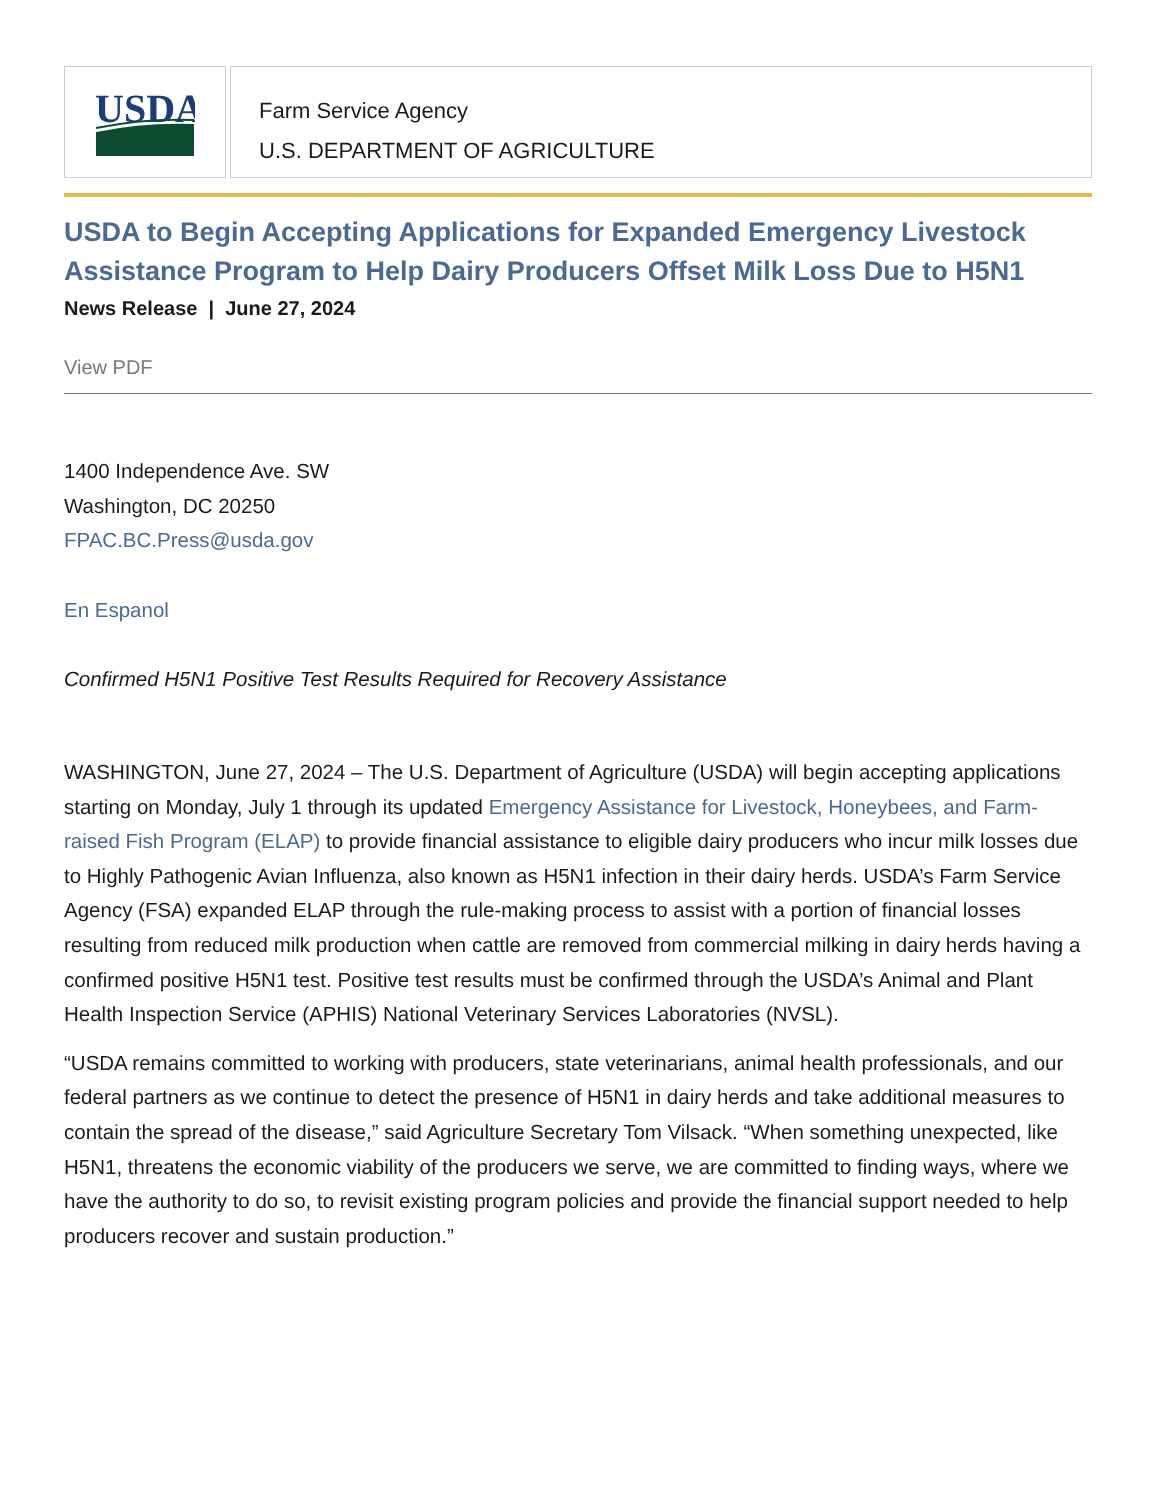USDA
Farm Service Agency
U.S. DEPARTMENT OF AGRICULTURE
USDA to Begin Accepting Applications for Expanded Emergency Livestock Assistance Program to Help Dairy Producers Offset Milk Loss Due to H5N1
News Release | June 27, 2024
View PDF
1400 Independence Ave. SW
Washington, DC 20250
FPAC.BC.Press@usda.gov
En Espanol
Confirmed H5N1 Positive Test Results Required for Recovery Assistance
WASHINGTON, June 27, 2024 – The U.S. Department of Agriculture (USDA) will begin accepting applications starting on Monday, July 1 through its updated Emergency Assistance for Livestock, Honeybees, and Farm-raised Fish Program (ELAP) to provide financial assistance to eligible dairy producers who incur milk losses due to Highly Pathogenic Avian Influenza, also known as H5N1 infection in their dairy herds. USDA’s Farm Service Agency (FSA) expanded ELAP through the rule-making process to assist with a portion of financial losses resulting from reduced milk production when cattle are removed from commercial milking in dairy herds having a confirmed positive H5N1 test. Positive test results must be confirmed through the USDA’s Animal and Plant Health Inspection Service (APHIS) National Veterinary Services Laboratories (NVSL).
“USDA remains committed to working with producers, state veterinarians, animal health professionals, and our federal partners as we continue to detect the presence of H5N1 in dairy herds and take additional measures to contain the spread of the disease,” said Agriculture Secretary Tom Vilsack. “When something unexpected, like H5N1, threatens the economic viability of the producers we serve, we are committed to finding ways, where we have the authority to do so, to revisit existing program policies and provide the financial support needed to help producers recover and sustain production.”